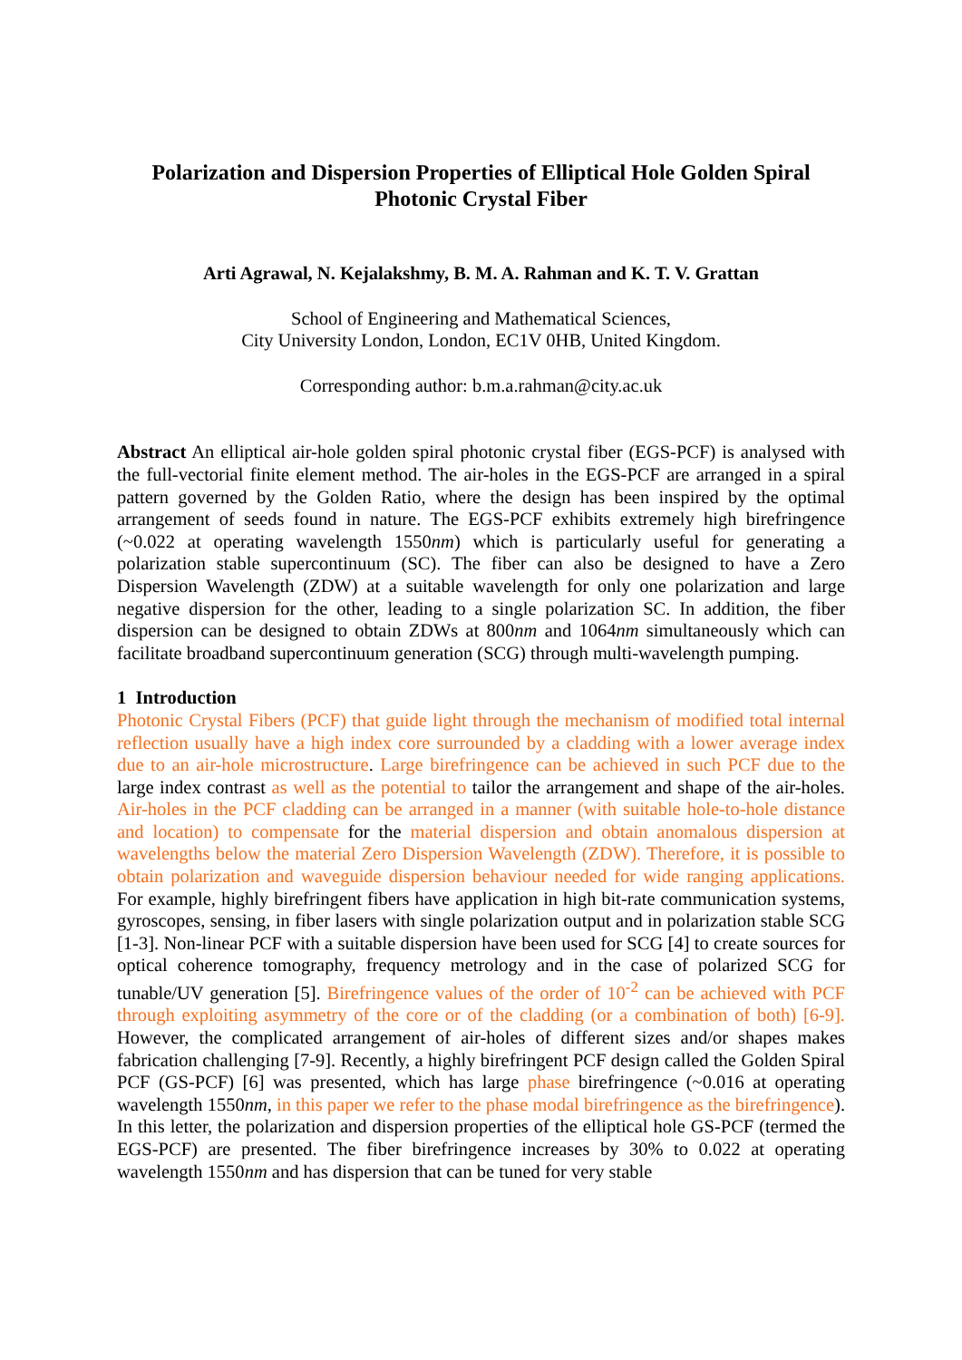Polarization and Dispersion Properties of Elliptical Hole Golden Spiral
Photonic Crystal Fiber
Arti Agrawal, N. Kejalakshmy, B. M. A. Rahman and K. T. V. Grattan
School of Engineering and Mathematical Sciences,
City University London, London, EC1V 0HB, United Kingdom.
Corresponding author: b.m.a.rahman@city.ac.uk
Abstract An elliptical air-hole golden spiral photonic crystal fiber (EGS-PCF) is analysed with the full-vectorial finite element method. The air-holes in the EGS-PCF are arranged in a spiral pattern governed by the Golden Ratio, where the design has been inspired by the optimal arrangement of seeds found in nature. The EGS-PCF exhibits extremely high birefringence (~0.022 at operating wavelength 1550nm) which is particularly useful for generating a polarization stable supercontinuum (SC). The fiber can also be designed to have a Zero Dispersion Wavelength (ZDW) at a suitable wavelength for only one polarization and large negative dispersion for the other, leading to a single polarization SC. In addition, the fiber dispersion can be designed to obtain ZDWs at 800nm and 1064nm simultaneously which can facilitate broadband supercontinuum generation (SCG) through multi-wavelength pumping.
1 Introduction
Photonic Crystal Fibers (PCF) that guide light through the mechanism of modified total internal reflection usually have a high index core surrounded by a cladding with a lower average index due to an air-hole microstructure. Large birefringence can be achieved in such PCF due to the large index contrast as well as the potential to tailor the arrangement and shape of the air-holes. Air-holes in the PCF cladding can be arranged in a manner (with suitable hole-to-hole distance and location) to compensate for the material dispersion and obtain anomalous dispersion at wavelengths below the material Zero Dispersion Wavelength (ZDW). Therefore, it is possible to obtain polarization and waveguide dispersion behaviour needed for wide ranging applications. For example, highly birefringent fibers have application in high bit-rate communication systems, gyroscopes, sensing, in fiber lasers with single polarization output and in polarization stable SCG [1-3]. Non-linear PCF with a suitable dispersion have been used for SCG [4] to create sources for optical coherence tomography, frequency metrology and in the case of polarized SCG for tunable/UV generation [5]. Birefringence values of the order of 10<sup>-2</sup> can be achieved with PCF through exploiting asymmetry of the core or of the cladding (or a combination of both) [6-9]. However, the complicated arrangement of air-holes of different sizes and/or shapes makes fabrication challenging [7-9]. Recently, a highly birefringent PCF design called the Golden Spiral PCF (GS-PCF) [6] was presented, which has large phase birefringence (~0.016 at operating wavelength 1550nm, in this paper we refer to the phase modal birefringence as the birefringence). In this letter, the polarization and dispersion properties of the elliptical hole GS-PCF (termed the EGS-PCF) are presented. The fiber birefringence increases by 30% to 0.022 at operating wavelength 1550nm and has dispersion that can be tuned for very stable